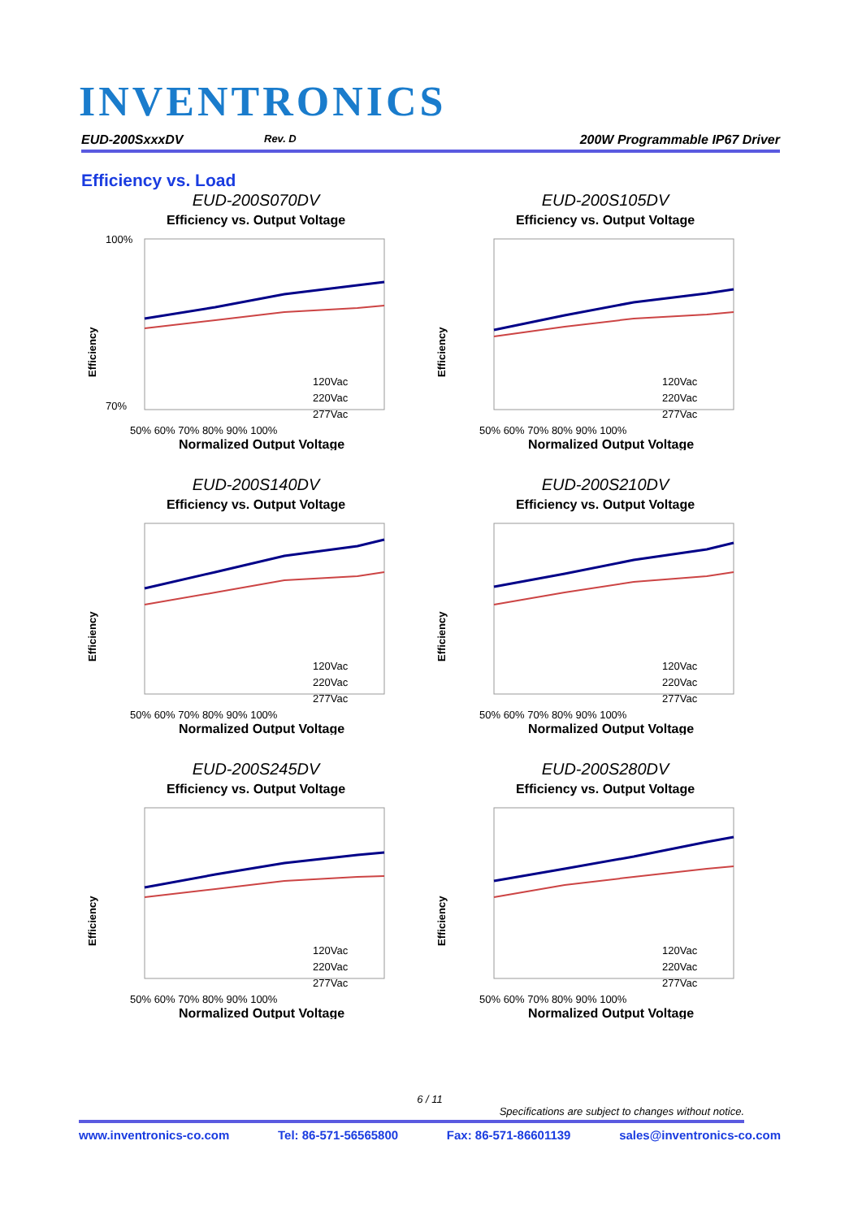INVENTRONICS
EUD-200SxxxDV Rev. D 200W Programmable IP67 Driver
Efficiency vs. Load
EUD-200S070DV
Efficiency vs. Output Voltage
Efficiency
100%
70%
120Vac
220Vac
277Vac
50% 60% 70% 80% 90% 100%
Normalized Output Voltage
EUD-200S105DV
Efficiency vs. Output Voltage
Efficiency
120Vac
220Vac
277Vac
50% 60% 70% 80% 90% 100%
Normalized Output Voltage
EUD-200S140DV
Efficiency vs. Output Voltage
Efficiency
120Vac
220Vac
277Vac
50% 60% 70% 80% 90% 100%
Normalized Output Voltage
EUD-200S210DV
Efficiency vs. Output Voltage
Efficiency
120Vac
220Vac
277Vac
50% 60% 70% 80% 90% 100%
Normalized Output Voltage
EUD-200S245DV
Efficiency vs. Output Voltage
Efficiency
120Vac
220Vac
277Vac
50% 60% 70% 80% 90% 100%
Normalized Output Voltage
EUD-200S280DV
Efficiency vs. Output Voltage
Efficiency
120Vac
220Vac
277Vac
50% 60% 70% 80% 90% 100%
Normalized Output Voltage
6 / 11
Specifications are subject to changes without notice.
www.inventronics-co.com Tel: 86-571-56565800 Fax: 86-571-86601139 sales@inventronics-co.com